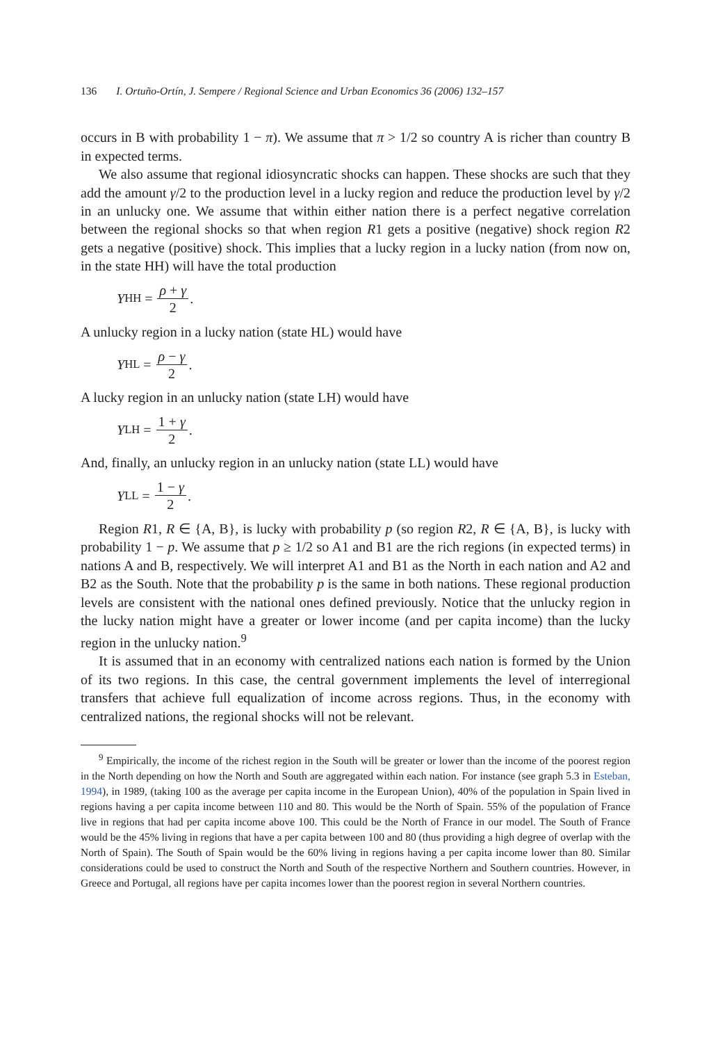136 I. Ortuño-Ortín, J. Sempere / Regional Science and Urban Economics 36 (2006) 132–157
occurs in B with probability 1 − π). We assume that π > 1/2 so country A is richer than country B in expected terms.
We also assume that regional idiosyncratic shocks can happen. These shocks are such that they add the amount γ/2 to the production level in a lucky region and reduce the production level by γ/2 in an unlucky one. We assume that within either nation there is a perfect negative correlation between the regional shocks so that when region R1 gets a positive (negative) shock region R2 gets a negative (positive) shock. This implies that a lucky region in a lucky nation (from now on, in the state HH) will have the total production
Y<sub>HH</sub> = ρ + γ 2.
A unlucky region in a lucky nation (state HL) would have
Y<sub>HL</sub> = ρ − γ 2.
A lucky region in an unlucky nation (state LH) would have
Y<sub>LH</sub> = 1 + γ 2.
And, finally, an unlucky region in an unlucky nation (state LL) would have
Y<sub>LL</sub> = 1 − γ 2.
Region R1, R ∈ {A, B}, is lucky with probability p (so region R2, R ∈ {A, B}, is lucky with probability 1 − p. We assume that p ≥ 1/2 so A1 and B1 are the rich regions (in expected terms) in nations A and B, respectively. We will interpret A1 and B1 as the North in each nation and A2 and B2 as the South. Note that the probability p is the same in both nations. These regional production levels are consistent with the national ones defined previously. Notice that the unlucky region in the lucky nation might have a greater or lower income (and per capita income) than the lucky region in the unlucky nation.<sup>9</sup>
It is assumed that in an economy with centralized nations each nation is formed by the Union of its two regions. In this case, the central government implements the level of interregional transfers that achieve full equalization of income across regions. Thus, in the economy with centralized nations, the regional shocks will not be relevant.
<sup>9</sup> Empirically, the income of the richest region in the South will be greater or lower than the income of the poorest region in the North depending on how the North and South are aggregated within each nation. For instance (see graph 5.3 in Esteban, 1994), in 1989, (taking 100 as the average per capita income in the European Union), 40% of the population in Spain lived in regions having a per capita income between 110 and 80. This would be the North of Spain. 55% of the population of France live in regions that had per capita income above 100. This could be the North of France in our model. The South of France would be the 45% living in regions that have a per capita between 100 and 80 (thus providing a high degree of overlap with the North of Spain). The South of Spain would be the 60% living in regions having a per capita income lower than 80. Similar considerations could be used to construct the North and South of the respective Northern and Southern countries. However, in Greece and Portugal, all regions have per capita incomes lower than the poorest region in several Northern countries.